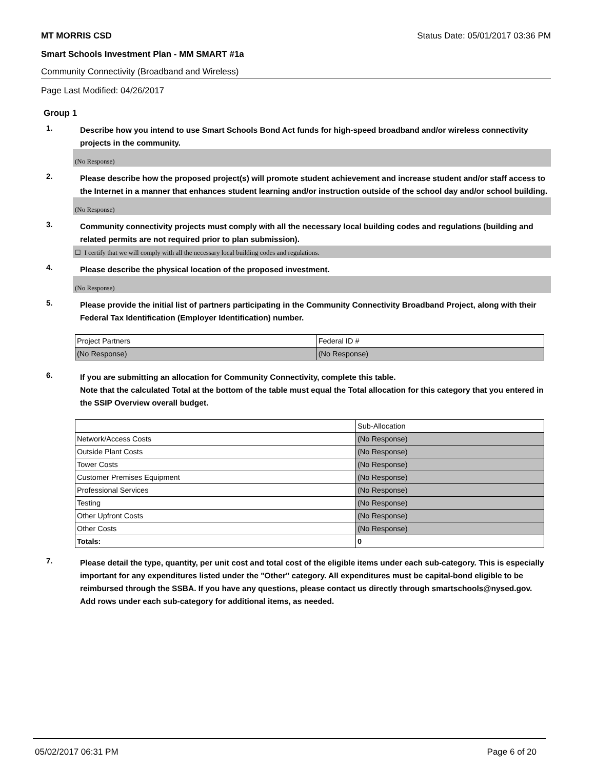MT MORRIS CSD Status Date: 05/01/2017 03:36 PM
Smart Schools Investment Plan - MM SMART #1a
Community Connectivity (Broadband and Wireless)
Page Last Modified: 04/26/2017
Group 1
1.
Describe how you intend to use Smart Schools Bond Act funds for high-speed broadband and/or wireless connectivity projects in the community.
(No Response)
2.
Please describe how the proposed project(s) will promote student achievement and increase student and/or staff access to the Internet in a manner that enhances student learning and/or instruction outside of the school day and/or school building.
(No Response)
3.
Community connectivity projects must comply with all the necessary local building codes and regulations (building and related permits are not required prior to plan submission).
☐ I certify that we will comply with all the necessary local building codes and regulations.
4.
Please describe the physical location of the proposed investment.
(No Response)
5.
Please provide the initial list of partners participating in the Community Connectivity Broadband Project, along with their Federal Tax Identification (Employer Identification) number.
| Project Partners | Federal ID # |
| (No Response) | (No Response) |
6.
If you are submitting an allocation for Community Connectivity, complete this table.
Note that the calculated Total at the bottom of the table must equal the Total allocation for this category that you entered in the SSIP Overview overall budget.
| | Sub-Allocation |
| Network/Access Costs | (No Response) |
| Outside Plant Costs | (No Response) |
| Tower Costs | (No Response) |
| Customer Premises Equipment | (No Response) |
| Professional Services | (No Response) |
| Testing | (No Response) |
| Other Upfront Costs | (No Response) |
| Other Costs | (No Response) |
| Totals: | 0 |
7.
Please detail the type, quantity, per unit cost and total cost of the eligible items under each sub-category. This is especially important for any expenditures listed under the "Other" category. All expenditures must be capital-bond eligible to be reimbursed through the SSBA. If you have any questions, please contact us directly through smartschools@nysed.gov.
Add rows under each sub-category for additional items, as needed.
05/02/2017 06:31 PM Page 6 of 20